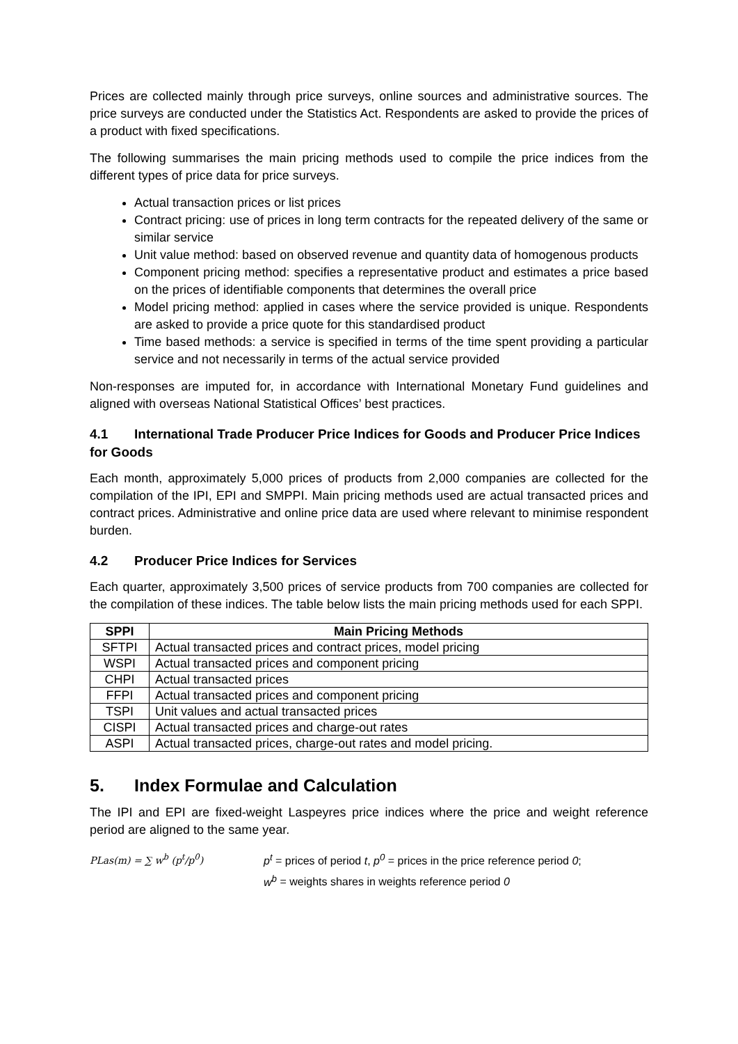Prices are collected mainly through price surveys, online sources and administrative sources. The price surveys are conducted under the Statistics Act. Respondents are asked to provide the prices of a product with fixed specifications.
The following summarises the main pricing methods used to compile the price indices from the different types of price data for price surveys.
Actual transaction prices or list prices
Contract pricing: use of prices in long term contracts for the repeated delivery of the same or similar service
Unit value method: based on observed revenue and quantity data of homogenous products
Component pricing method: specifies a representative product and estimates a price based on the prices of identifiable components that determines the overall price
Model pricing method: applied in cases where the service provided is unique. Respondents are asked to provide a price quote for this standardised product
Time based methods: a service is specified in terms of the time spent providing a particular service and not necessarily in terms of the actual service provided
Non-responses are imputed for, in accordance with International Monetary Fund guidelines and aligned with overseas National Statistical Offices’ best practices.
4.1 International Trade Producer Price Indices for Goods and Producer Price Indices for Goods
Each month, approximately 5,000 prices of products from 2,000 companies are collected for the compilation of the IPI, EPI and SMPPI. Main pricing methods used are actual transacted prices and contract prices. Administrative and online price data are used where relevant to minimise respondent burden.
4.2 Producer Price Indices for Services
Each quarter, approximately 3,500 prices of service products from 700 companies are collected for the compilation of these indices. The table below lists the main pricing methods used for each SPPI.
| SPPI | Main Pricing Methods |
| --- | --- |
| SFTPI | Actual transacted prices and contract prices, model pricing |
| WSPI | Actual transacted prices and component pricing |
| CHPI | Actual transacted prices |
| FFPI | Actual transacted prices and component pricing |
| TSPI | Unit values and actual transacted prices |
| CISPI | Actual transacted prices and charge-out rates |
| ASPI | Actual transacted prices, charge-out rates and model pricing. |
5. Index Formulae and Calculation
The IPI and EPI are fixed-weight Laspeyres price indices where the price and weight reference period are aligned to the same year.
PLas(m) = ∑ w<sup>b</sup> (p<sup>t</sup>/p<sup>0</sup>) p<sup>t</sup> = prices of period t, p<sup>0</sup> = prices in the price reference period 0;
w<sup>b</sup> = weights shares in weights reference period 0